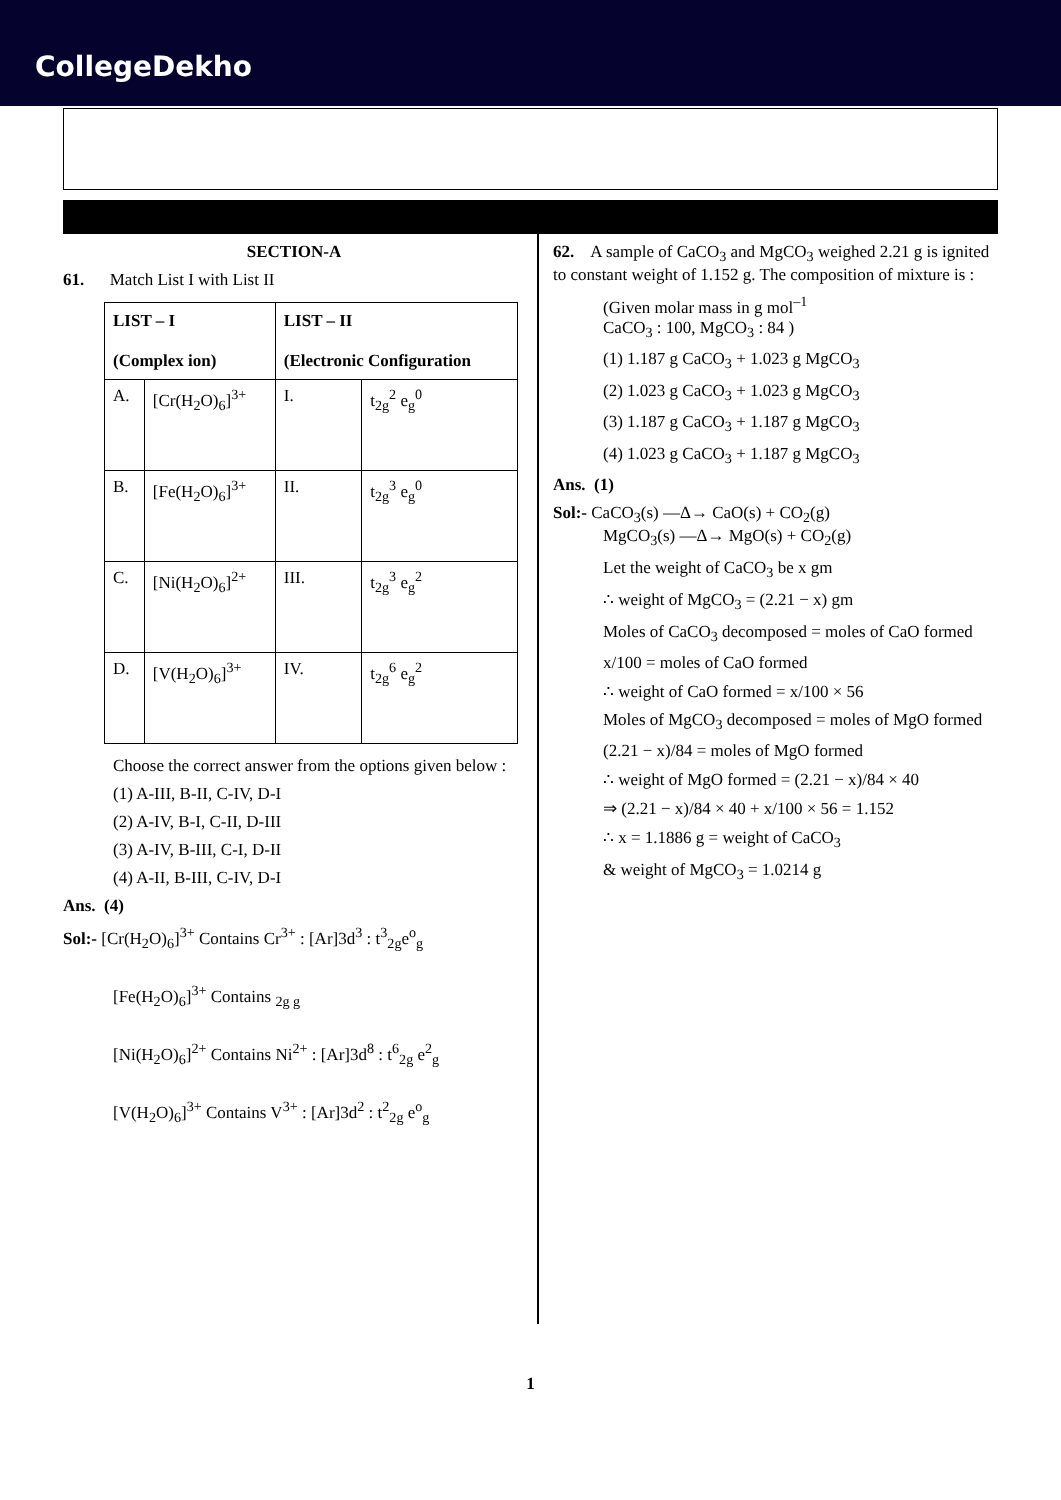CollegeDekho
SECTION-A
61. Match List I with List II
| LIST – I (Complex ion) | | LIST – II (Electronic Configuration | |
| --- | --- | --- | --- |
| A. | [Cr(H<sub>2</sub>O)<sub>6</sub>]<sup>3+</sup> | I. | t<sub>2g</sub><sup>2</sup> e<sub>g</sub><sup>0</sup> |
| B. | [Fe(H<sub>2</sub>O)<sub>6</sub>]<sup>3+</sup> | II. | t<sub>2g</sub><sup>3</sup> e<sub>g</sub><sup>0</sup> |
| C. | [Ni(H<sub>2</sub>O)<sub>6</sub>]<sup>2+</sup> | III. | t<sub>2g</sub><sup>3</sup> e<sub>g</sub><sup>2</sup> |
| D. | [V(H<sub>2</sub>O)<sub>6</sub>]<sup>3+</sup> | IV. | t<sub>2g</sub><sup>6</sup> e<sub>g</sub><sup>2</sup> |
Choose the correct answer from the options given below :
(1) A-III, B-II, C-IV, D-I
(2) A-IV, B-I, C-II, D-III
(3) A-IV, B-III, C-I, D-II
(4) A-II, B-III, C-IV, D-I
Ans. (4)
Sol:- [Cr(H<sub>2</sub>O)<sub>6</sub>]<sup>3+</sup> Contains Cr<sup>3+</sup> : [Ar]3d<sup>3</sup> : t<sup>3</sup><sub>2g</sub>e<sup>o</sup><sub>g</sub>
[Fe(H<sub>2</sub>O)<sub>6</sub>]<sup>3+</sup> Contains <sub>2g g</sub>
[Ni(H<sub>2</sub>O)<sub>6</sub>]<sup>2+</sup> Contains Ni<sup>2+</sup> : [Ar]3d<sup>8</sup> : t<sup>6</sup><sub>2g</sub> e<sup>2</sup><sub>g</sub>
[V(H<sub>2</sub>O)<sub>6</sub>]<sup>3+</sup> Contains V<sup>3+</sup> : [Ar]3d<sup>2</sup> : t<sup>2</sup><sub>2g</sub> e<sup>o</sup><sub>g</sub>
62. A sample of CaCO<sub>3</sub> and MgCO<sub>3</sub> weighed 2.21 g is ignited to constant weight of 1.152 g. The composition of mixture is :
(Given molar mass in g mol<sup>–1</sup>
CaCO<sub>3</sub> : 100, MgCO<sub>3</sub> : 84 )
(1) 1.187 g CaCO<sub>3</sub> + 1.023 g MgCO<sub>3</sub>
(2) 1.023 g CaCO<sub>3</sub> + 1.023 g MgCO<sub>3</sub>
(3) 1.187 g CaCO<sub>3</sub> + 1.187 g MgCO<sub>3</sub>
(4) 1.023 g CaCO<sub>3</sub> + 1.187 g MgCO<sub>3</sub>
Ans. (1)
Sol:- CaCO<sub>3</sub>(s) —Δ→ CaO(s) + CO<sub>2</sub>(g)
MgCO<sub>3</sub>(s) —Δ→ MgO(s) + CO<sub>2</sub>(g)
Let the weight of CaCO<sub>3</sub> be x gm
∴ weight of MgCO<sub>3</sub> = (2.21 − x) gm
Moles of CaCO<sub>3</sub> decomposed = moles of CaO formed
x/100 = moles of CaO formed
∴ weight of CaO formed = x/100 × 56
Moles of MgCO<sub>3</sub> decomposed = moles of MgO formed
(2.21 − x)/84 = moles of MgO formed
∴ weight of MgO formed = (2.21 − x)/84 × 40
⇒ (2.21 − x)/84 × 40 + x/100 × 56 = 1.152
∴ x = 1.1886 g = weight of CaCO<sub>3</sub>
& weight of MgCO<sub>3</sub> = 1.0214 g
1